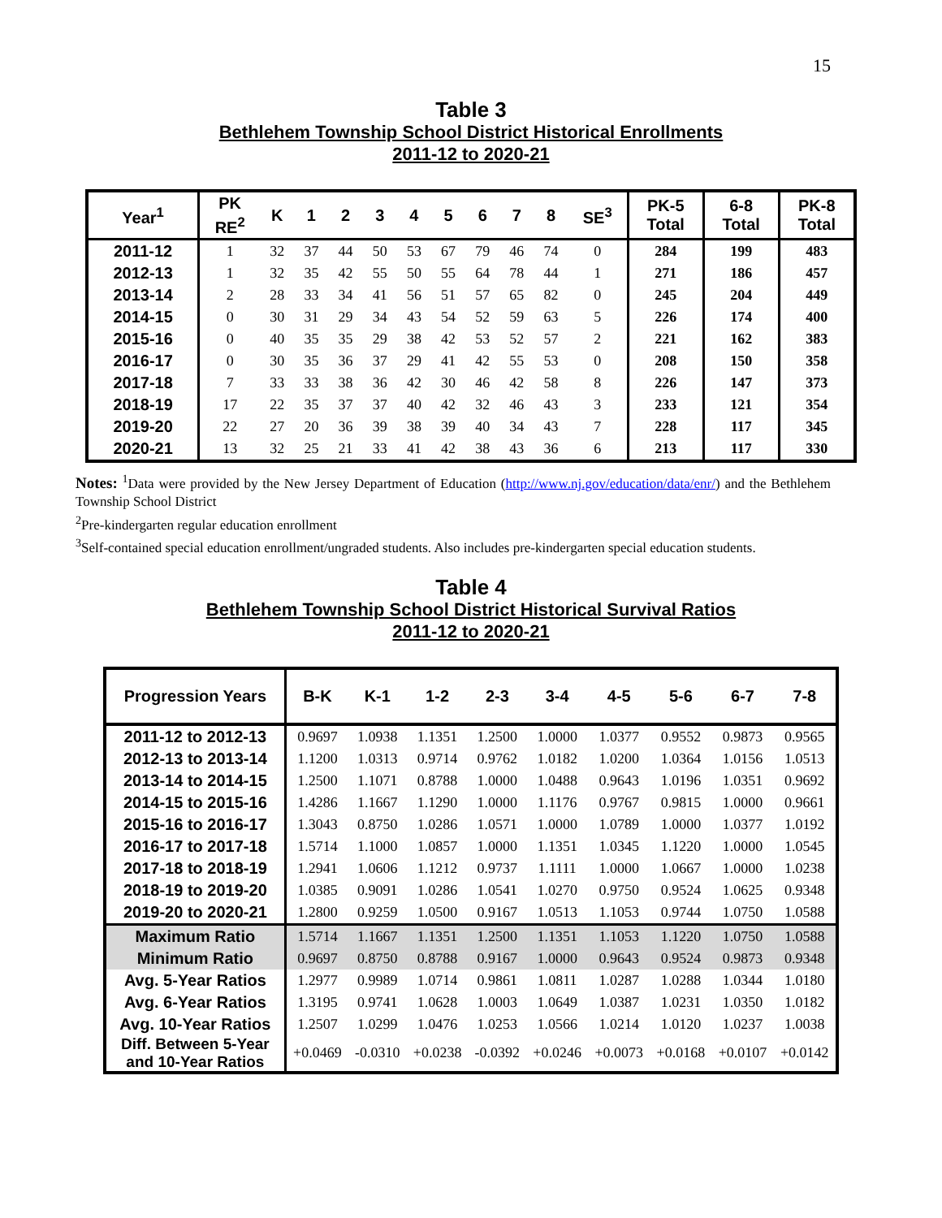15
Table 3
Bethlehem Township School District Historical Enrollments
2011-12 to 2020-21
| Year<sup>1</sup> | PK RE<sup>2</sup> | K | 1 | 2 | 3 | 4 | 5 | 6 | 7 | 8 | SE<sup>3</sup> | PK-5 Total | 6-8 Total | PK-8 Total |
| --- | --- | --- | --- | --- | --- | --- | --- | --- | --- | --- | --- | --- | --- | --- |
| 2011-12 | 1 | 32 | 37 | 44 | 50 | 53 | 67 | 79 | 46 | 74 | 0 | 284 | 199 | 483 |
| 2012-13 | 1 | 32 | 35 | 42 | 55 | 50 | 55 | 64 | 78 | 44 | 1 | 271 | 186 | 457 |
| 2013-14 | 2 | 28 | 33 | 34 | 41 | 56 | 51 | 57 | 65 | 82 | 0 | 245 | 204 | 449 |
| 2014-15 | 0 | 30 | 31 | 29 | 34 | 43 | 54 | 52 | 59 | 63 | 5 | 226 | 174 | 400 |
| 2015-16 | 0 | 40 | 35 | 35 | 29 | 38 | 42 | 53 | 52 | 57 | 2 | 221 | 162 | 383 |
| 2016-17 | 0 | 30 | 35 | 36 | 37 | 29 | 41 | 42 | 55 | 53 | 0 | 208 | 150 | 358 |
| 2017-18 | 7 | 33 | 33 | 38 | 36 | 42 | 30 | 46 | 42 | 58 | 8 | 226 | 147 | 373 |
| 2018-19 | 17 | 22 | 35 | 37 | 37 | 40 | 42 | 32 | 46 | 43 | 3 | 233 | 121 | 354 |
| 2019-20 | 22 | 27 | 20 | 36 | 39 | 38 | 39 | 40 | 34 | 43 | 7 | 228 | 117 | 345 |
| 2020-21 | 13 | 32 | 25 | 21 | 33 | 41 | 42 | 38 | 43 | 36 | 6 | 213 | 117 | 330 |
Notes: <sup>1</sup>Data were provided by the New Jersey Department of Education (http://www.nj.gov/education/data/enr/) and the Bethlehem Township School District
<sup>2</sup> Pre-kindergarten regular education enrollment
<sup>3</sup> Self-contained special education enrollment/ungraded students. Also includes pre-kindergarten special education students.
Table 4
Bethlehem Township School District Historical Survival Ratios
2011-12 to 2020-21
| Progression Years | B-K | K-1 | 1-2 | 2-3 | 3-4 | 4-5 | 5-6 | 6-7 | 7-8 |
| --- | --- | --- | --- | --- | --- | --- | --- | --- | --- |
| 2011-12 to 2012-13 | 0.9697 | 1.0938 | 1.1351 | 1.2500 | 1.0000 | 1.0377 | 0.9552 | 0.9873 | 0.9565 |
| 2012-13 to 2013-14 | 1.1200 | 1.0313 | 0.9714 | 0.9762 | 1.0182 | 1.0200 | 1.0364 | 1.0156 | 1.0513 |
| 2013-14 to 2014-15 | 1.2500 | 1.1071 | 0.8788 | 1.0000 | 1.0488 | 0.9643 | 1.0196 | 1.0351 | 0.9692 |
| 2014-15 to 2015-16 | 1.4286 | 1.1667 | 1.1290 | 1.0000 | 1.1176 | 0.9767 | 0.9815 | 1.0000 | 0.9661 |
| 2015-16 to 2016-17 | 1.3043 | 0.8750 | 1.0286 | 1.0571 | 1.0000 | 1.0789 | 1.0000 | 1.0377 | 1.0192 |
| 2016-17 to 2017-18 | 1.5714 | 1.1000 | 1.0857 | 1.0000 | 1.1351 | 1.0345 | 1.1220 | 1.0000 | 1.0545 |
| 2017-18 to 2018-19 | 1.2941 | 1.0606 | 1.1212 | 0.9737 | 1.1111 | 1.0000 | 1.0667 | 1.0000 | 1.0238 |
| 2018-19 to 2019-20 | 1.0385 | 0.9091 | 1.0286 | 1.0541 | 1.0270 | 0.9750 | 0.9524 | 1.0625 | 0.9348 |
| 2019-20 to 2020-21 | 1.2800 | 0.9259 | 1.0500 | 0.9167 | 1.0513 | 1.1053 | 0.9744 | 1.0750 | 1.0588 |
| Maximum Ratio | 1.5714 | 1.1667 | 1.1351 | 1.2500 | 1.1351 | 1.1053 | 1.1220 | 1.0750 | 1.0588 |
| Minimum Ratio | 0.9697 | 0.8750 | 0.8788 | 0.9167 | 1.0000 | 0.9643 | 0.9524 | 0.9873 | 0.9348 |
| Avg. 5-Year Ratios | 1.2977 | 0.9989 | 1.0714 | 0.9861 | 1.0811 | 1.0287 | 1.0288 | 1.0344 | 1.0180 |
| Avg. 6-Year Ratios | 1.3195 | 0.9741 | 1.0628 | 1.0003 | 1.0649 | 1.0387 | 1.0231 | 1.0350 | 1.0182 |
| Avg. 10-Year Ratios | 1.2507 | 1.0299 | 1.0476 | 1.0253 | 1.0566 | 1.0214 | 1.0120 | 1.0237 | 1.0038 |
| Diff. Between 5-Year and 10-Year Ratios | +0.0469 | -0.0310 | +0.0238 | -0.0392 | +0.0246 | +0.0073 | +0.0168 | +0.0107 | +0.0142 |